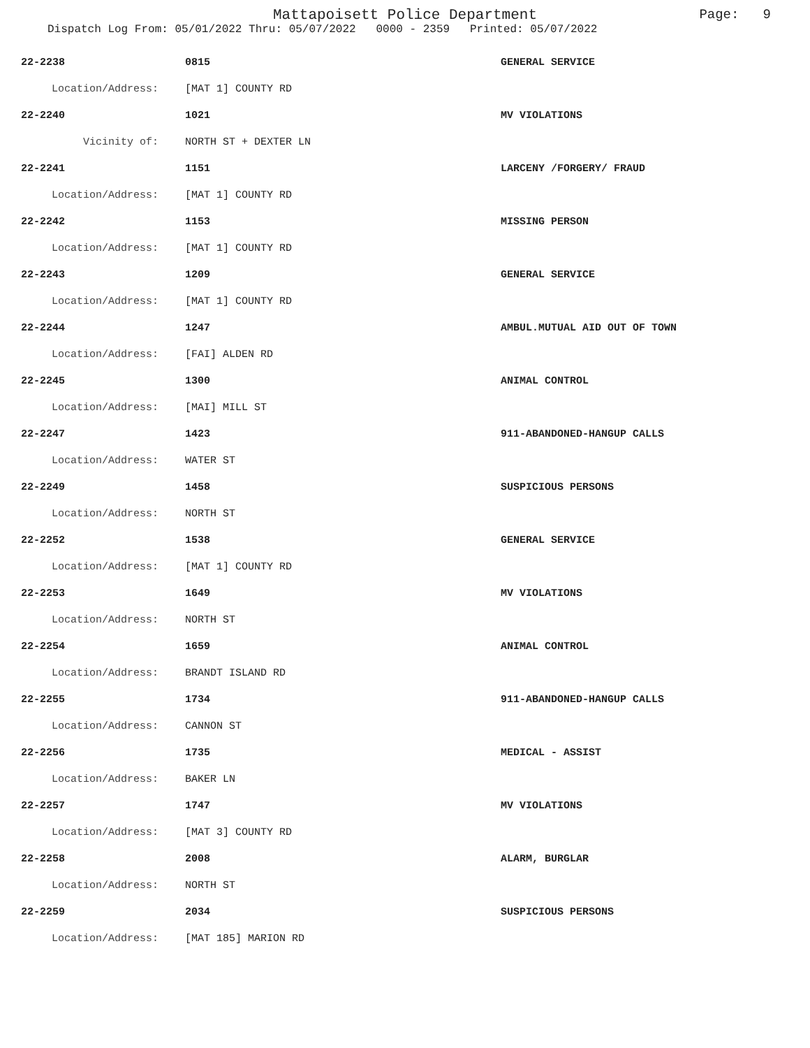Mattapoisett Police Department
Dispatch Log From: 05/01/2022 Thru: 05/07/2022 0000 - 2359 Printed: 05/07/2022
Page: 9
| 22-2238 | 0815 | GENERAL SERVICE |
| Location/Address: | [MAT 1] COUNTY RD | |
| 22-2240 | 1021 | MV VIOLATIONS |
| Vicinity of: | NORTH ST + DEXTER LN | |
| 22-2241 | 1151 | LARCENY /FORGERY/ FRAUD |
| Location/Address: | [MAT 1] COUNTY RD | |
| 22-2242 | 1153 | MISSING PERSON |
| Location/Address: | [MAT 1] COUNTY RD | |
| 22-2243 | 1209 | GENERAL SERVICE |
| Location/Address: | [MAT 1] COUNTY RD | |
| 22-2244 | 1247 | AMBUL.MUTUAL AID OUT OF TOWN |
| Location/Address: | [FAI] ALDEN RD | |
| 22-2245 | 1300 | ANIMAL CONTROL |
| Location/Address: | [MAI] MILL ST | |
| 22-2247 | 1423 | 911-ABANDONED-HANGUP CALLS |
| Location/Address: | WATER ST | |
| 22-2249 | 1458 | SUSPICIOUS PERSONS |
| Location/Address: | NORTH ST | |
| 22-2252 | 1538 | GENERAL SERVICE |
| Location/Address: | [MAT 1] COUNTY RD | |
| 22-2253 | 1649 | MV VIOLATIONS |
| Location/Address: | NORTH ST | |
| 22-2254 | 1659 | ANIMAL CONTROL |
| Location/Address: | BRANDT ISLAND RD | |
| 22-2255 | 1734 | 911-ABANDONED-HANGUP CALLS |
| Location/Address: | CANNON ST | |
| 22-2256 | 1735 | MEDICAL - ASSIST |
| Location/Address: | BAKER LN | |
| 22-2257 | 1747 | MV VIOLATIONS |
| Location/Address: | [MAT 3] COUNTY RD | |
| 22-2258 | 2008 | ALARM, BURGLAR |
| Location/Address: | NORTH ST | |
| 22-2259 | 2034 | SUSPICIOUS PERSONS |
| Location/Address: | [MAT 185] MARION RD | |